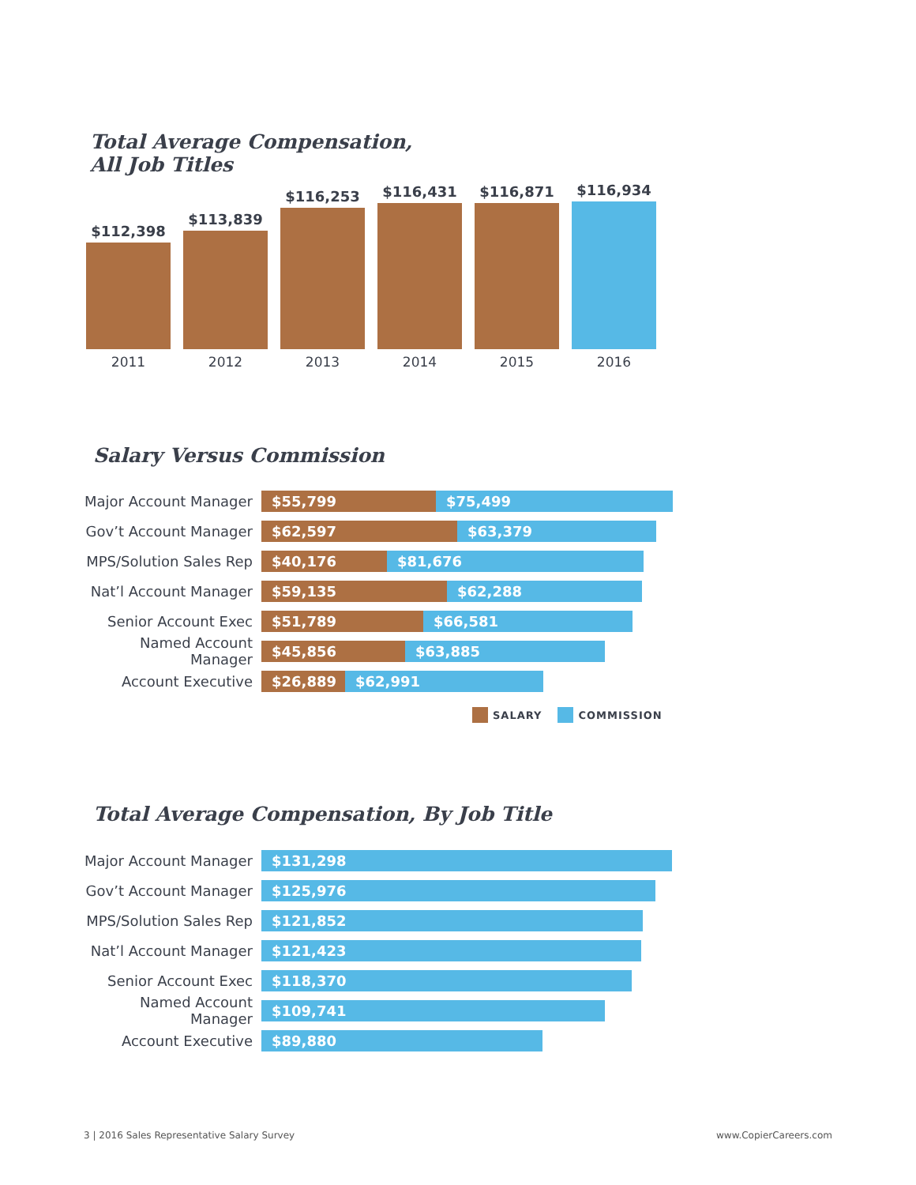Total Average Compensation,
All Job Titles
$112,398
2011
$113,839
2012
$116,253
2013
$116,431
2014
$116,871
2015
$116,934
2016
Salary Versus Commission
Major Account Manager
$55,799 $75,499
Gov’t Account Manager
$62,597 $63,379
MPS/Solution Sales Rep
$40,176 $81,676
Nat’l Account Manager
$59,135 $62,288
Senior Account Exec
$51,789 $66,581
Named Account Manager
$45,856 $63,885
Account Executive
$26,889 $62,991
SALARY COMMISSION
Total Average Compensation, By Job Title
Major Account Manager
$131,298
Gov’t Account Manager
$125,976
MPS/Solution Sales Rep
$121,852
Nat’l Account Manager
$121,423
Senior Account Exec
$118,370
Named Account Manager
$109,741
Account Executive
$89,880
3 | 2016 Sales Representative Salary Survey
www.CopierCareers.com